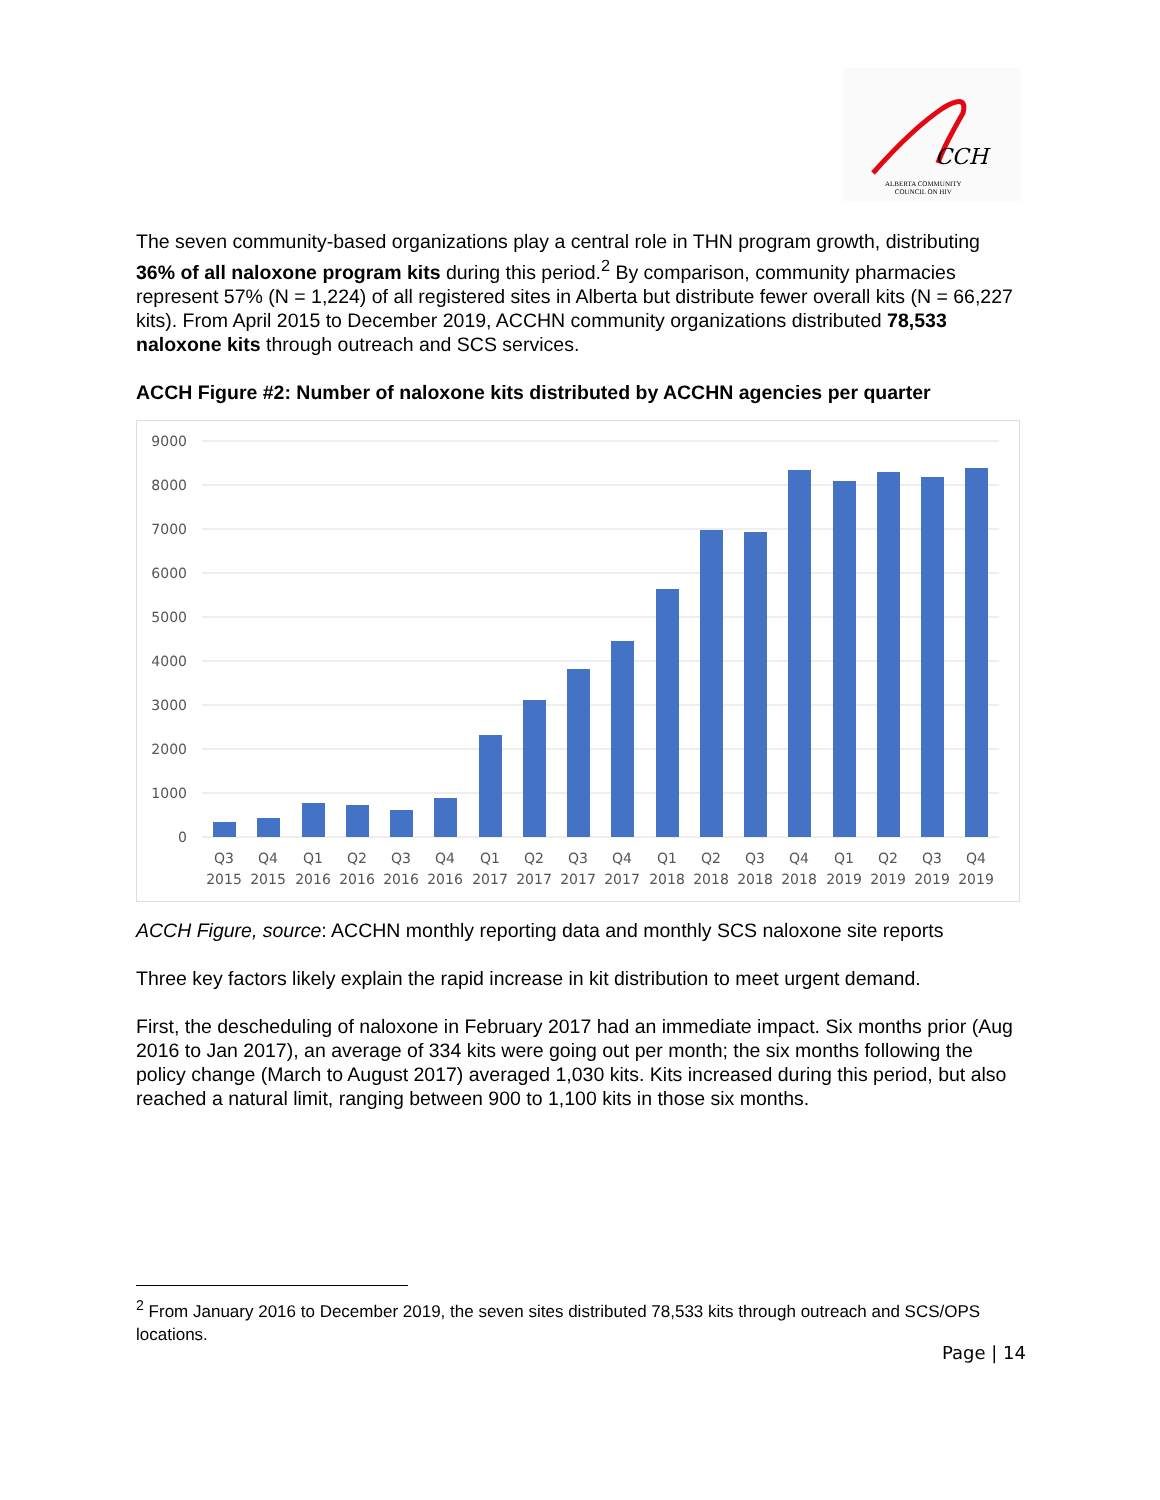CCH
ALBERTA COMMUNITY
COUNCIL ON HIV
The seven community-based organizations play a central role in THN program growth, distributing 36% of all naloxone program kits during this period.<sup>2</sup> By comparison, community pharmacies represent 57% (N = 1,224) of all registered sites in Alberta but distribute fewer overall kits (N = 66,227 kits). From April 2015 to December 2019, ACCHN community organizations distributed 78,533 naloxone kits through outreach and SCS services.
ACCH Figure #2: Number of naloxone kits distributed by ACCHN agencies per quarter
9000
8000
7000
6000
5000
4000
3000
2000
1000
0
Q3
2015
Q4
2015
Q1
2016
Q2
2016
Q3
2016
Q4
2016
Q1
2017
Q2
2017
Q3
2017
Q4
2017
Q1
2018
Q2
2018
Q3
2018
Q4
2018
Q1
2019
Q2
2019
Q3
2019
Q4
2019
ACCH Figure, source: ACCHN monthly reporting data and monthly SCS naloxone site reports
Three key factors likely explain the rapid increase in kit distribution to meet urgent demand.
First, the descheduling of naloxone in February 2017 had an immediate impact. Six months prior (Aug 2016 to Jan 2017), an average of 334 kits were going out per month; the six months following the policy change (March to August 2017) averaged 1,030 kits. Kits increased during this period, but also reached a natural limit, ranging between 900 to 1,100 kits in those six months.
<sup>2</sup> From January 2016 to December 2019, the seven sites distributed 78,533 kits through outreach and SCS/OPS locations.
Page | 14